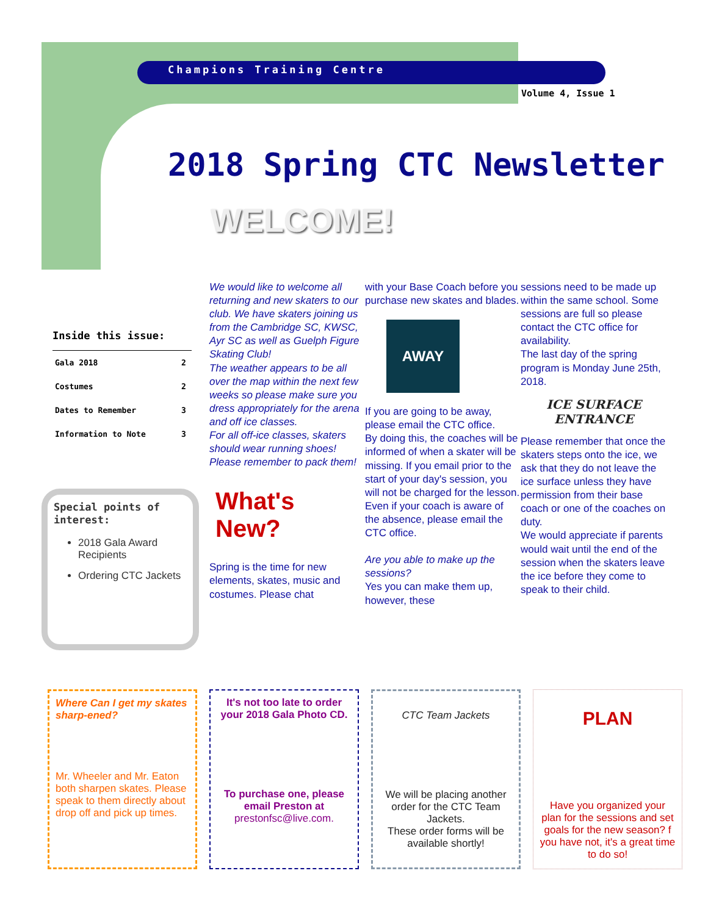Champions Training Centre
Volume 4, Issue 1
2018 Spring CTC Newsletter
WELCOME!
Inside this issue:
| Gala 2018 | 2 |
| Costumes | 2 |
| Dates to Remember | 3 |
| Information to Note | 3 |
Special points of interest:
2018 Gala Award Recipients
Ordering CTC Jackets
We would like to welcome all returning and new skaters to our club. We have skaters joining us from the Cambridge SC, KWSC, Ayr SC as well as Guelph Figure Skating Club!
The weather appears to be all over the map within the next few weeks so please make sure you dress appropriately for the arena and off ice classes.
For all off-ice classes, skaters should wear running shoes! Please remember to pack them!
What's New?
Spring is the time for new elements, skates, music and costumes. Please chat
with your Base Coach before you purchase new skates and blades.
AWAY
If you are going to be away, please email the CTC office.
By doing this, the coaches will be informed of when a skater will be missing. If you email prior to the start of your day's session, you will not be charged for the lesson. Even if your coach is aware of the absence, please email the CTC office.
Are you able to make up the sessions?
Yes you can make them up, however, these
sessions need to be made up within the same school. Some sessions are full so please contact the CTC office for availability.
The last day of the spring program is Monday June 25th, 2018.
ICE SURFACE ENTRANCE
Please remember that once the skaters steps onto the ice, we ask that they do not leave the ice surface unless they have permission from their base coach or one of the coaches on duty.
We would appreciate if parents would wait until the end of the session when the skaters leave the ice before they come to speak to their child.
Where Can I get my skates sharp-ened?
Mr. Wheeler and Mr. Eaton both sharpen skates. Please speak to them directly about drop off and pick up times.
It's not too late to order your 2018 Gala Photo CD.
To purchase one, please email Preston at
prestonfsc@live.com.
CTC Team Jackets
We will be placing another order for the CTC Team Jackets.
These order forms will be available shortly!
PLAN
Have you organized your plan for the sessions and set goals for the new season? f you have not, it's a great time to do so!